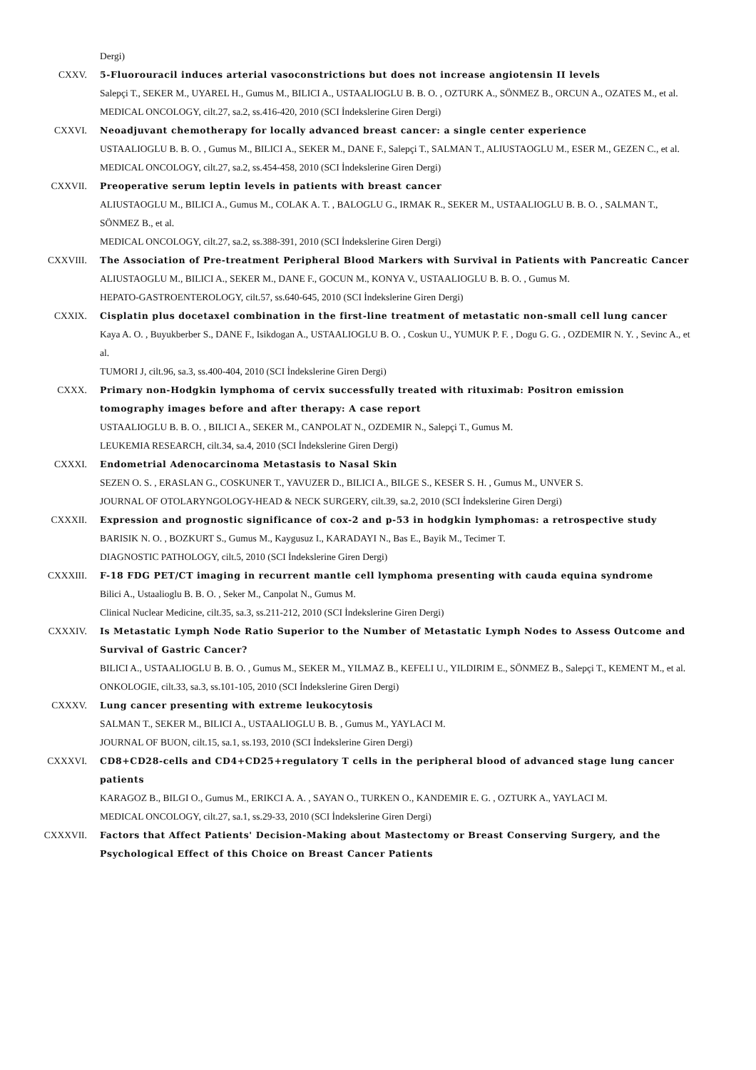Dergi)
CXXV. 5-Fluorouracil induces arterial vasoconstrictions but does not increase angiotensin II levels
Salepçi T., SEKER M., UYAREL H., Gumus M., BILICI A., USTAALIOGLU B. B. O. , OZTURK A., SÖNMEZ B., ORCUN A., OZATES M., et al.
MEDICAL ONCOLOGY, cilt.27, sa.2, ss.416-420, 2010 (SCI İndekslerine Giren Dergi)
CXXVI. Neoadjuvant chemotherapy for locally advanced breast cancer: a single center experience
USTAALIOGLU B. B. O. , Gumus M., BILICI A., SEKER M., DANE F., Salepçi T., SALMAN T., ALIUSTAOGLU M., ESER M., GEZEN C., et al.
MEDICAL ONCOLOGY, cilt.27, sa.2, ss.454-458, 2010 (SCI İndekslerine Giren Dergi)
CXXVII. Preoperative serum leptin levels in patients with breast cancer
ALIUSTAOGLU M., BILICI A., Gumus M., COLAK A. T. , BALOGLU G., IRMAK R., SEKER M., USTAALIOGLU B. B. O. , SALMAN T., SÖNMEZ B., et al.
MEDICAL ONCOLOGY, cilt.27, sa.2, ss.388-391, 2010 (SCI İndekslerine Giren Dergi)
CXXVIII. The Association of Pre-treatment Peripheral Blood Markers with Survival in Patients with Pancreatic Cancer
ALIUSTAOGLU M., BILICI A., SEKER M., DANE F., GOCUN M., KONYA V., USTAALIOGLU B. B. O. , Gumus M.
HEPATO-GASTROENTEROLOGY, cilt.57, ss.640-645, 2010 (SCI İndekslerine Giren Dergi)
CXXIX. Cisplatin plus docetaxel combination in the first-line treatment of metastatic non-small cell lung cancer
Kaya A. O. , Buyukberber S., DANE F., Isikdogan A., USTAALIOGLU B. O. , Coskun U., YUMUK P. F. , Dogu G. G. , OZDEMIR N. Y. , Sevinc A., et al.
TUMORI J, cilt.96, sa.3, ss.400-404, 2010 (SCI İndekslerine Giren Dergi)
CXXX. Primary non-Hodgkin lymphoma of cervix successfully treated with rituximab: Positron emission tomography images before and after therapy: A case report
USTAALIOGLU B. B. O. , BILICI A., SEKER M., CANPOLAT N., OZDEMIR N., Salepçi T., Gumus M.
LEUKEMIA RESEARCH, cilt.34, sa.4, 2010 (SCI İndekslerine Giren Dergi)
CXXXI. Endometrial Adenocarcinoma Metastasis to Nasal Skin
SEZEN O. S. , ERASLAN G., COSKUNER T., YAVUZER D., BILICI A., BILGE S., KESER S. H. , Gumus M., UNVER S.
JOURNAL OF OTOLARYNGOLOGY-HEAD & NECK SURGERY, cilt.39, sa.2, 2010 (SCI İndekslerine Giren Dergi)
CXXXII. Expression and prognostic significance of cox-2 and p-53 in hodgkin lymphomas: a retrospective study
BARISIK N. O. , BOZKURT S., Gumus M., Kaygusuz I., KARADAYI N., Bas E., Bayik M., Tecimer T.
DIAGNOSTIC PATHOLOGY, cilt.5, 2010 (SCI İndekslerine Giren Dergi)
CXXXIII. F-18 FDG PET/CT imaging in recurrent mantle cell lymphoma presenting with cauda equina syndrome
Bilici A., Ustaalioglu B. B. O. , Seker M., Canpolat N., Gumus M.
Clinical Nuclear Medicine, cilt.35, sa.3, ss.211-212, 2010 (SCI İndekslerine Giren Dergi)
CXXXIV. Is Metastatic Lymph Node Ratio Superior to the Number of Metastatic Lymph Nodes to Assess Outcome and Survival of Gastric Cancer?
BILICI A., USTAALIOGLU B. B. O. , Gumus M., SEKER M., YILMAZ B., KEFELI U., YILDIRIM E., SÖNMEZ B., Salepçi T., KEMENT M., et al.
ONKOLOGIE, cilt.33, sa.3, ss.101-105, 2010 (SCI İndekslerine Giren Dergi)
CXXXV. Lung cancer presenting with extreme leukocytosis
SALMAN T., SEKER M., BILICI A., USTAALIOGLU B. B. , Gumus M., YAYLACI M.
JOURNAL OF BUON, cilt.15, sa.1, ss.193, 2010 (SCI İndekslerine Giren Dergi)
CXXXVI. CD8+CD28-cells and CD4+CD25+regulatory T cells in the peripheral blood of advanced stage lung cancer patients
KARAGOZ B., BILGI O., Gumus M., ERIKCI A. A. , SAYAN O., TURKEN O., KANDEMIR E. G. , OZTURK A., YAYLACI M.
MEDICAL ONCOLOGY, cilt.27, sa.1, ss.29-33, 2010 (SCI İndekslerine Giren Dergi)
CXXXVII. Factors that Affect Patients' Decision-Making about Mastectomy or Breast Conserving Surgery, and the Psychological Effect of this Choice on Breast Cancer Patients